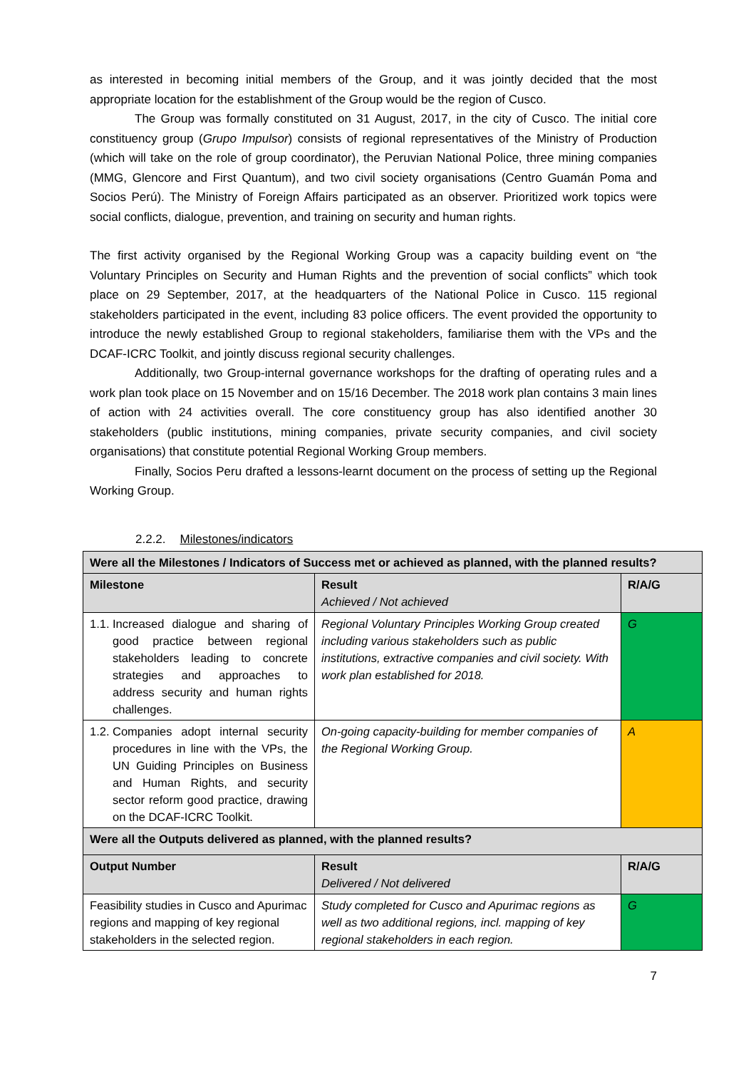as interested in becoming initial members of the Group, and it was jointly decided that the most appropriate location for the establishment of the Group would be the region of Cusco.
The Group was formally constituted on 31 August, 2017, in the city of Cusco. The initial core constituency group (Grupo Impulsor) consists of regional representatives of the Ministry of Production (which will take on the role of group coordinator), the Peruvian National Police, three mining companies (MMG, Glencore and First Quantum), and two civil society organisations (Centro Guamán Poma and Socios Perú). The Ministry of Foreign Affairs participated as an observer. Prioritized work topics were social conflicts, dialogue, prevention, and training on security and human rights.
The first activity organised by the Regional Working Group was a capacity building event on “the Voluntary Principles on Security and Human Rights and the prevention of social conflicts” which took place on 29 September, 2017, at the headquarters of the National Police in Cusco. 115 regional stakeholders participated in the event, including 83 police officers. The event provided the opportunity to introduce the newly established Group to regional stakeholders, familiarise them with the VPs and the DCAF-ICRC Toolkit, and jointly discuss regional security challenges.
Additionally, two Group-internal governance workshops for the drafting of operating rules and a work plan took place on 15 November and on 15/16 December. The 2018 work plan contains 3 main lines of action with 24 activities overall. The core constituency group has also identified another 30 stakeholders (public institutions, mining companies, private security companies, and civil society organisations) that constitute potential Regional Working Group members.
Finally, Socios Peru drafted a lessons-learnt document on the process of setting up the Regional Working Group.
2.2.2. Milestones/indicators
| Were all the Milestones / Indicators of Success met or achieved as planned, with the planned results? | | |
| --- | --- | --- |
| Milestone | Result Achieved / Not achieved | R/A/G |
| 1.1. Increased dialogue and sharing of good practice between regional stakeholders leading to concrete strategies and approaches to address security and human rights challenges. | Regional Voluntary Principles Working Group created including various stakeholders such as public institutions, extractive companies and civil society. With work plan established for 2018. | G |
| 1.2. Companies adopt internal security procedures in line with the VPs, the UN Guiding Principles on Business and Human Rights, and security sector reform good practice, drawing on the DCAF-ICRC Toolkit. | On-going capacity-building for member companies of the Regional Working Group. | A |
| Were all the Outputs delivered as planned, with the planned results? | | |
| Output Number | Result Delivered / Not delivered | R/A/G |
| Feasibility studies in Cusco and Apurimac regions and mapping of key regional stakeholders in the selected region. | Study completed for Cusco and Apurimac regions as well as two additional regions, incl. mapping of key regional stakeholders in each region. | G |
7